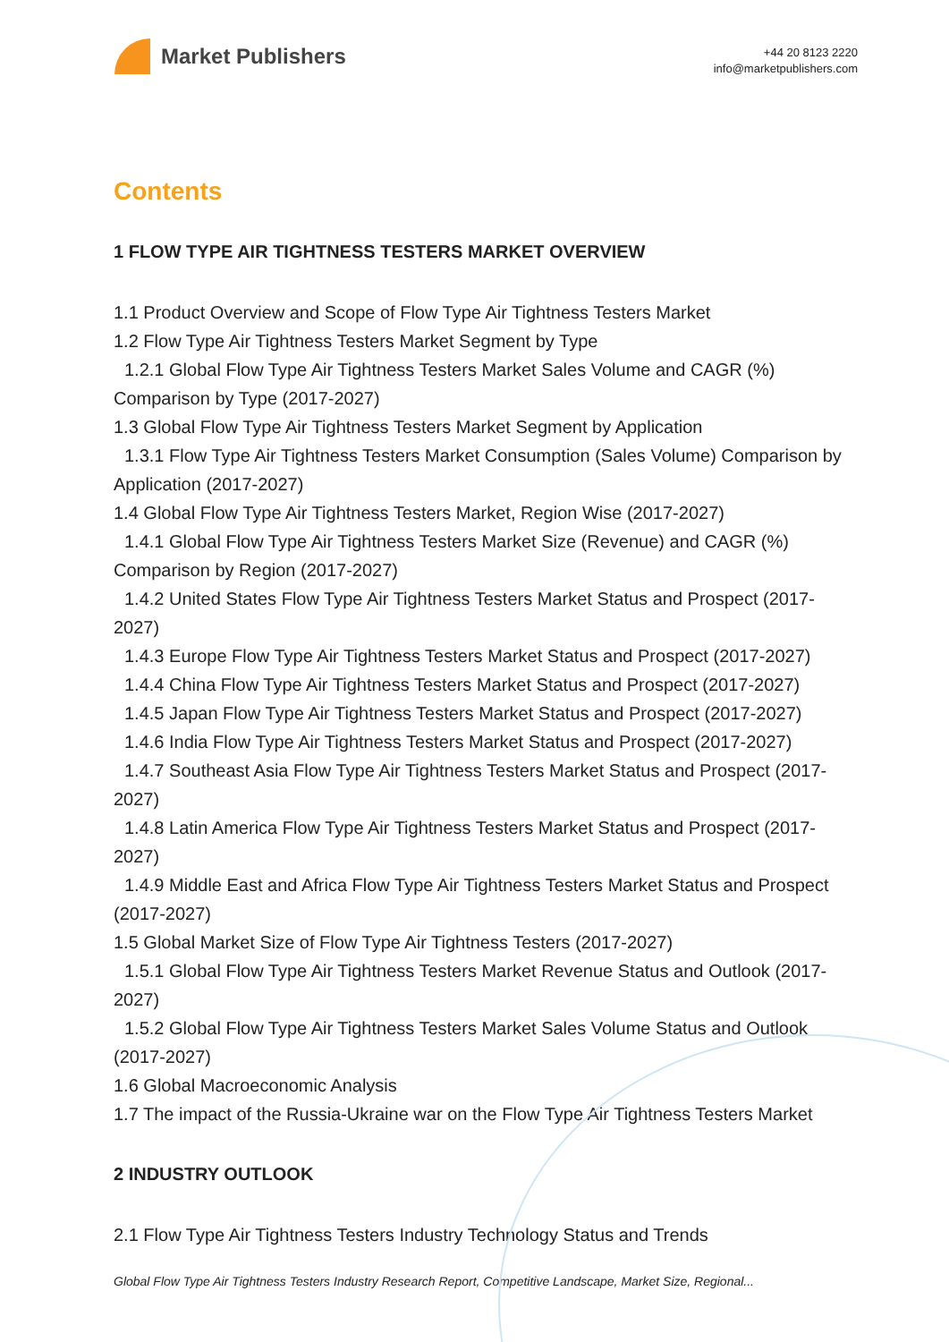Market Publishers
+44 20 8123 2220
info@marketpublishers.com
Contents
1 FLOW TYPE AIR TIGHTNESS TESTERS MARKET OVERVIEW
1.1 Product Overview and Scope of Flow Type Air Tightness Testers Market
1.2 Flow Type Air Tightness Testers Market Segment by Type
1.2.1 Global Flow Type Air Tightness Testers Market Sales Volume and CAGR (%) Comparison by Type (2017-2027)
1.3 Global Flow Type Air Tightness Testers Market Segment by Application
1.3.1 Flow Type Air Tightness Testers Market Consumption (Sales Volume) Comparison by Application (2017-2027)
1.4 Global Flow Type Air Tightness Testers Market, Region Wise (2017-2027)
1.4.1 Global Flow Type Air Tightness Testers Market Size (Revenue) and CAGR (%) Comparison by Region (2017-2027)
1.4.2 United States Flow Type Air Tightness Testers Market Status and Prospect (2017-2027)
1.4.3 Europe Flow Type Air Tightness Testers Market Status and Prospect (2017-2027)
1.4.4 China Flow Type Air Tightness Testers Market Status and Prospect (2017-2027)
1.4.5 Japan Flow Type Air Tightness Testers Market Status and Prospect (2017-2027)
1.4.6 India Flow Type Air Tightness Testers Market Status and Prospect (2017-2027)
1.4.7 Southeast Asia Flow Type Air Tightness Testers Market Status and Prospect (2017-2027)
1.4.8 Latin America Flow Type Air Tightness Testers Market Status and Prospect (2017-2027)
1.4.9 Middle East and Africa Flow Type Air Tightness Testers Market Status and Prospect (2017-2027)
1.5 Global Market Size of Flow Type Air Tightness Testers (2017-2027)
1.5.1 Global Flow Type Air Tightness Testers Market Revenue Status and Outlook (2017-2027)
1.5.2 Global Flow Type Air Tightness Testers Market Sales Volume Status and Outlook (2017-2027)
1.6 Global Macroeconomic Analysis
1.7 The impact of the Russia-Ukraine war on the Flow Type Air Tightness Testers Market
2 INDUSTRY OUTLOOK
2.1 Flow Type Air Tightness Testers Industry Technology Status and Trends
Global Flow Type Air Tightness Testers Industry Research Report, Competitive Landscape, Market Size, Regional...